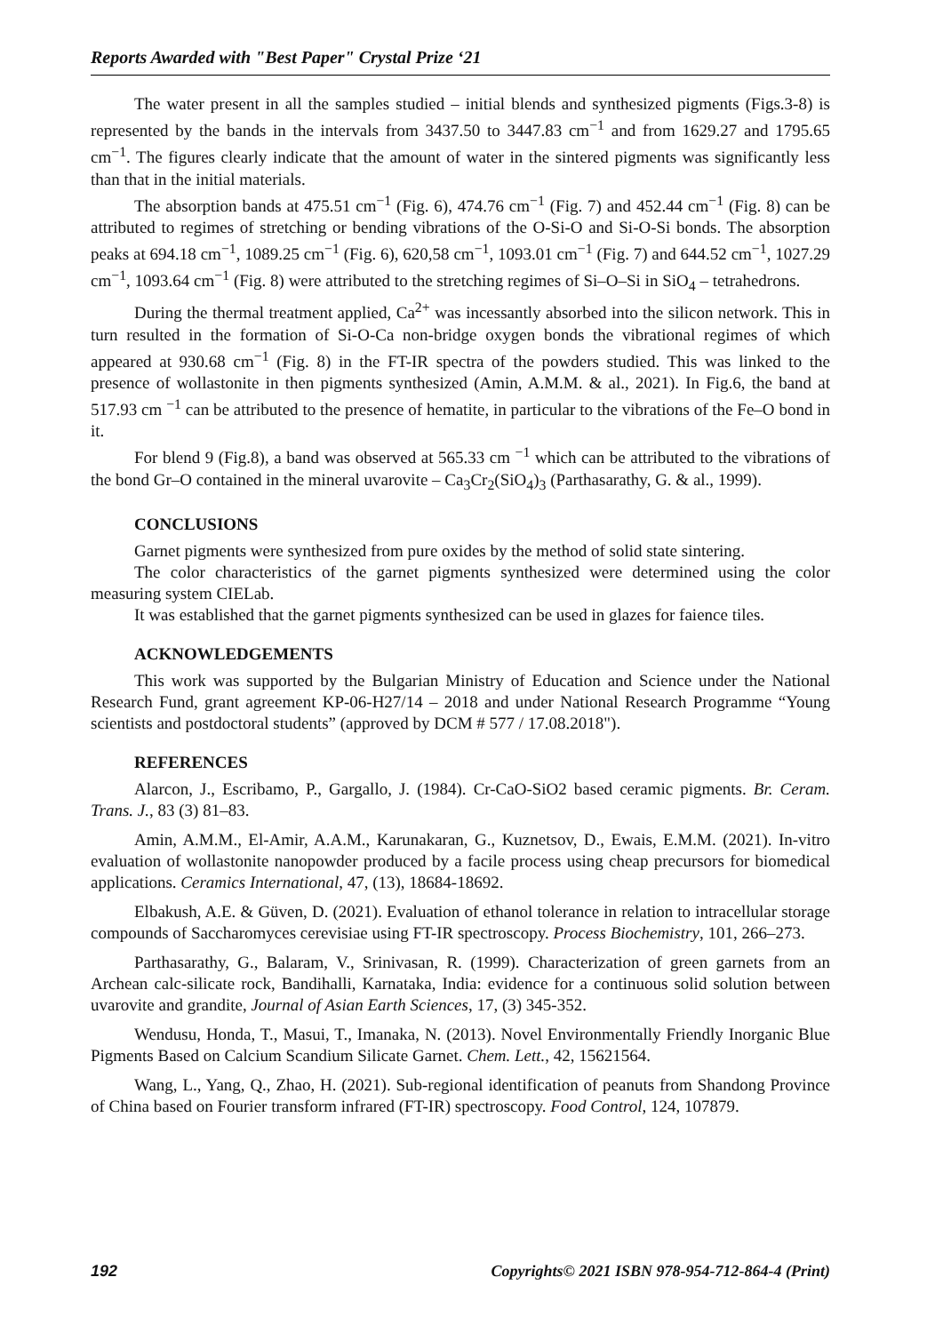Reports Awarded with "Best Paper" Crystal Prize ‘21
The water present in all the samples studied – initial blends and synthesized pigments (Figs.3-8) is represented by the bands in the intervals from 3437.50 to 3447.83 cm<sup>−1</sup> and from 1629.27 and 1795.65 cm<sup>−1</sup>. The figures clearly indicate that the amount of water in the sintered pigments was significantly less than that in the initial materials.
The absorption bands at 475.51 cm<sup>−1</sup> (Fig. 6), 474.76 cm<sup>−1</sup> (Fig. 7) and 452.44 cm<sup>−1</sup> (Fig. 8) can be attributed to regimes of stretching or bending vibrations of the O-Si-O and Si-O-Si bonds. The absorption peaks at 694.18 cm<sup>−1</sup>, 1089.25 cm<sup>−1</sup> (Fig. 6), 620,58 cm<sup>−1</sup>, 1093.01 cm<sup>−1</sup> (Fig. 7) and 644.52 cm<sup>−1</sup>, 1027.29 cm<sup>−1</sup>, 1093.64 cm<sup>−1</sup> (Fig. 8) were attributed to the stretching regimes of Si–O–Si in SiO<sub>4</sub> – tetrahedrons.
During the thermal treatment applied, Ca<sup>2+</sup> was incessantly absorbed into the silicon network. This in turn resulted in the formation of Si-O-Ca non-bridge oxygen bonds the vibrational regimes of which appeared at 930.68 cm<sup>−1</sup> (Fig. 8) in the FT-IR spectra of the powders studied. This was linked to the presence of wollastonite in then pigments synthesized (Amin, A.M.M. & al., 2021). In Fig.6, the band at 517.93 cm <sup>−1</sup> can be attributed to the presence of hematite, in particular to the vibrations of the Fe–O bond in it.
For blend 9 (Fig.8), a band was observed at 565.33 cm <sup>−1</sup> which can be attributed to the vibrations of the bond Gr–O contained in the mineral uvarovite – Ca<sub>3</sub>Cr<sub>2</sub>(SiO<sub>4</sub>)<sub>3</sub> (Parthasarathy, G. & al., 1999).
CONCLUSIONS
Garnet pigments were synthesized from pure oxides by the method of solid state sintering.
The color characteristics of the garnet pigments synthesized were determined using the color measuring system CIELab.
It was established that the garnet pigments synthesized can be used in glazes for faience tiles.
ACKNOWLEDGEMENTS
This work was supported by the Bulgarian Ministry of Education and Science under the National Research Fund, grant agreement KP-06-H27/14 – 2018 and under National Research Programme “Young scientists and postdoctoral students” (approved by DCM # 577 / 17.08.2018").
REFERENCES
Alarcon, J., Escribamo, P., Gargallo, J. (1984). Cr-CaO-SiO2 based ceramic pigments. Br. Ceram. Trans. J., 83 (3) 81–83.
Amin, A.M.M., El-Amir, A.A.M., Karunakaran, G., Kuznetsov, D., Ewais, E.M.M. (2021). In-vitro evaluation of wollastonite nanopowder produced by a facile process using cheap precursors for biomedical applications. Ceramics International, 47, (13), 18684-18692.
Elbakush, A.E. & Güven, D. (2021). Evaluation of ethanol tolerance in relation to intracellular storage compounds of Saccharomyces cerevisiae using FT-IR spectroscopy. Process Biochemistry, 101, 266–273.
Parthasarathy, G., Balaram, V., Srinivasan, R. (1999). Characterization of green garnets from an Archean calc-silicate rock, Bandihalli, Karnataka, India: evidence for a continuous solid solution between uvarovite and grandite, Journal of Asian Earth Sciences, 17, (3) 345-352.
Wendusu, Honda, T., Masui, T., Imanaka, N. (2013). Novel Environmentally Friendly Inorganic Blue Pigments Based on Calcium Scandium Silicate Garnet. Chem. Lett., 42, 15621564.
Wang, L., Yang, Q., Zhao, H. (2021). Sub-regional identification of peanuts from Shandong Province of China based on Fourier transform infrared (FT-IR) spectroscopy. Food Control, 124, 107879.
192 Copyrights© 2021 ISBN 978-954-712-864-4 (Print)